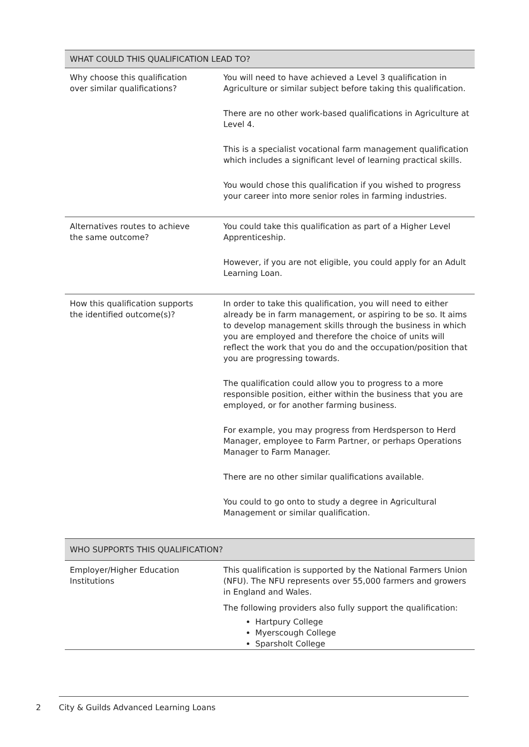| WHAT COULD THIS QUALIFICATION LEAD TO? | |
| --- | --- |
| Why choose this qualification over similar qualifications? | You will need to have achieved a Level 3 qualification in Agriculture or similar subject before taking this qualification. There are no other work-based qualifications in Agriculture at Level 4. This is a specialist vocational farm management qualification which includes a significant level of learning practical skills. You would chose this qualification if you wished to progress your career into more senior roles in farming industries. |
| Alternatives routes to achieve the same outcome? | You could take this qualification as part of a Higher Level Apprenticeship. However, if you are not eligible, you could apply for an Adult Learning Loan. |
| How this qualification supports the identified outcome(s)? | In order to take this qualification, you will need to either already be in farm management, or aspiring to be so. It aims to develop management skills through the business in which you are employed and therefore the choice of units will reflect the work that you do and the occupation/position that you are progressing towards. The qualification could allow you to progress to a more responsible position, either within the business that you are employed, or for another farming business. For example, you may progress from Herdsperson to Herd Manager, employee to Farm Partner, or perhaps Operations Manager to Farm Manager. There are no other similar qualifications available. You could to go onto to study a degree in Agricultural Management or similar qualification. |
| WHO SUPPORTS THIS QUALIFICATION? | |
| --- | --- |
| Employer/Higher Education Institutions | This qualification is supported by the National Farmers Union (NFU). The NFU represents over 55,000 farmers and growers in England and Wales. The following providers also fully support the qualification: Hartpury College Myerscough College Sparsholt College |
2 City & Guilds Advanced Learning Loans